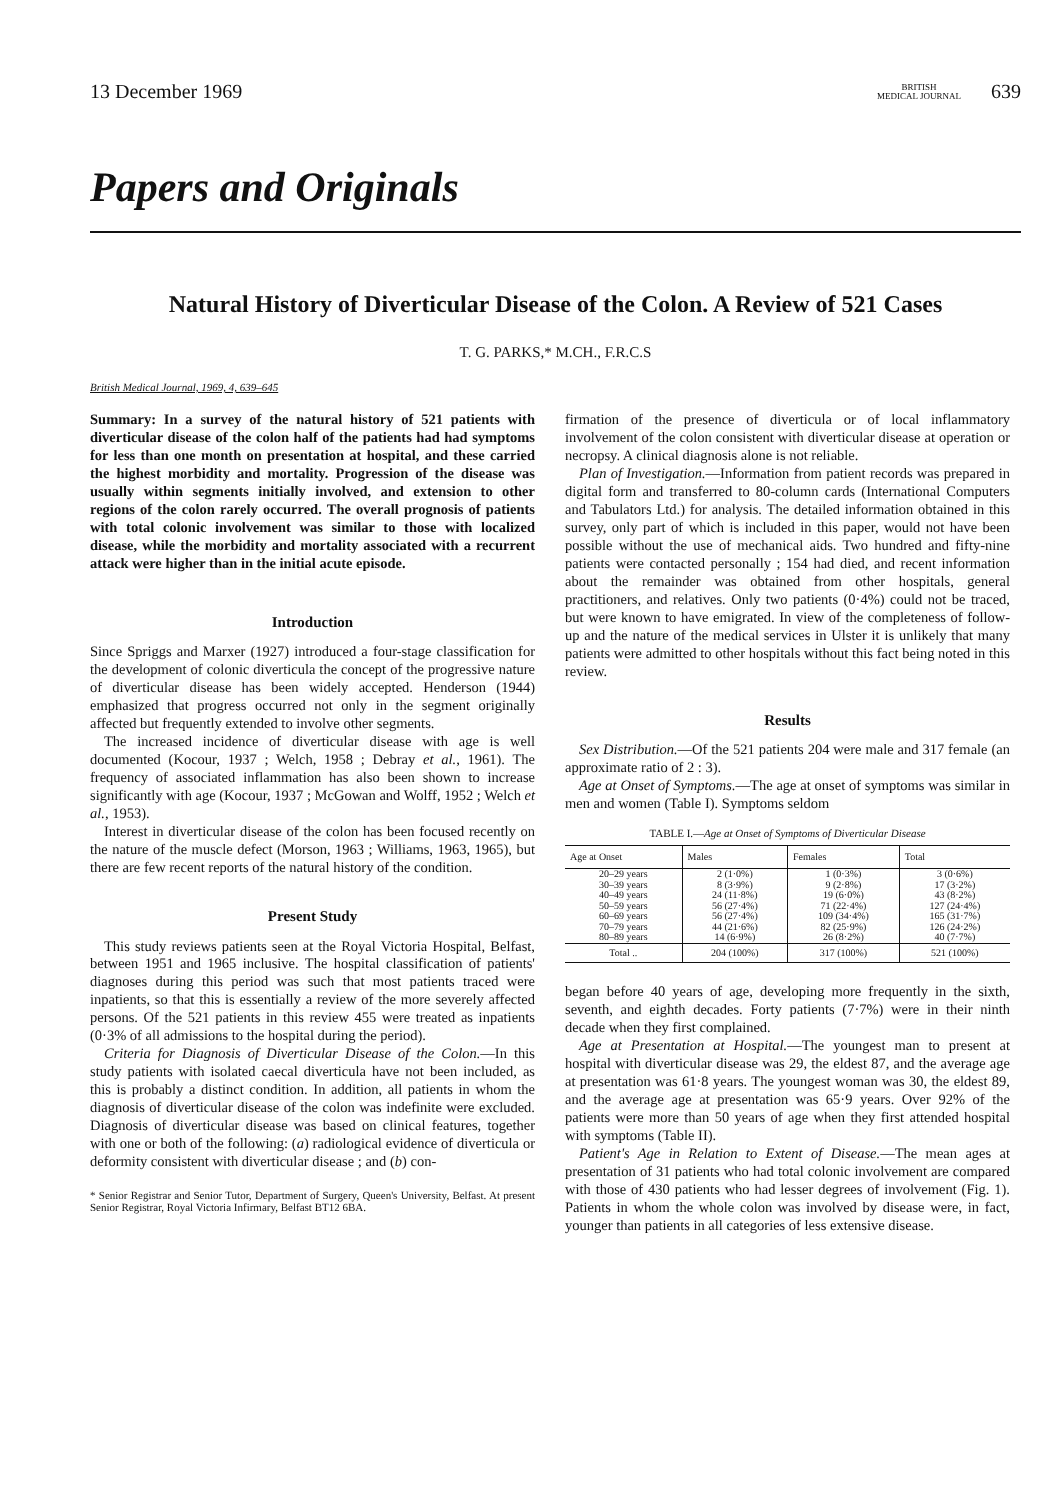13 December 1969 BRITISH
MEDICAL JOURNAL 639
Papers and Originals
Natural History of Diverticular Disease of the Colon. A Review of 521 Cases
T. G. PARKS,* M.CH., F.R.C.S
British Medical Journal, 1969, 4, 639–645
Summary: In a survey of the natural history of 521 patients with diverticular disease of the colon half of the patients had had symptoms for less than one month on presentation at hospital, and these carried the highest morbidity and mortality. Progression of the disease was usually within segments initially involved, and extension to other regions of the colon rarely occurred. The overall prognosis of patients with total colonic involvement was similar to those with localized disease, while the morbidity and mortality associated with a recurrent attack were higher than in the initial acute episode.
Introduction
Since Spriggs and Marxer (1927) introduced a four-stage classification for the development of colonic diverticula the concept of the progressive nature of diverticular disease has been widely accepted. Henderson (1944) emphasized that progress occurred not only in the segment originally affected but frequently extended to involve other segments.
The increased incidence of diverticular disease with age is well documented (Kocour, 1937 ; Welch, 1958 ; Debray et al., 1961). The frequency of associated inflammation has also been shown to increase significantly with age (Kocour, 1937 ; McGowan and Wolff, 1952 ; Welch et al., 1953).
Interest in diverticular disease of the colon has been focused recently on the nature of the muscle defect (Morson, 1963 ; Williams, 1963, 1965), but there are few recent reports of the natural history of the condition.
Present Study
This study reviews patients seen at the Royal Victoria Hospital, Belfast, between 1951 and 1965 inclusive. The hospital classification of patients' diagnoses during this period was such that most patients traced were inpatients, so that this is essentially a review of the more severely affected persons. Of the 521 patients in this review 455 were treated as inpatients (0·3% of all admissions to the hospital during the period).
Criteria for Diagnosis of Diverticular Disease of the Colon.—In this study patients with isolated caecal diverticula have not been included, as this is probably a distinct condition. In addition, all patients in whom the diagnosis of diverticular disease of the colon was indefinite were excluded. Diagnosis of diverticular disease was based on clinical features, together with one or both of the following: (a) radiological evidence of diverticula or deformity consistent with diverticular disease ; and (b) con-
* Senior Registrar and Senior Tutor, Department of Surgery, Queen's University, Belfast. At present Senior Registrar, Royal Victoria Infirmary, Belfast BT12 6BA.
firmation of the presence of diverticula or of local inflammatory involvement of the colon consistent with diverticular disease at operation or necropsy. A clinical diagnosis alone is not reliable.
Plan of Investigation.—Information from patient records was prepared in digital form and transferred to 80-column cards (International Computers and Tabulators Ltd.) for analysis. The detailed information obtained in this survey, only part of which is included in this paper, would not have been possible without the use of mechanical aids. Two hundred and fifty-nine patients were contacted personally ; 154 had died, and recent information about the remainder was obtained from other hospitals, general practitioners, and relatives. Only two patients (0·4%) could not be traced, but were known to have emigrated. In view of the completeness of follow-up and the nature of the medical services in Ulster it is unlikely that many patients were admitted to other hospitals without this fact being noted in this review.
Results
Sex Distribution.—Of the 521 patients 204 were male and 317 female (an approximate ratio of 2 : 3).
Age at Onset of Symptoms.—The age at onset of symptoms was similar in men and women (Table I). Symptoms seldom
TABLE I.—Age at Onset of Symptoms of Diverticular Disease
| Age at Onset | Males | Females | Total |
| --- | --- | --- | --- |
| 20–29 years | 2 (1·0%) | 1 (0·3%) | 3 (0·6%) |
| 30–39 years | 8 (3·9%) | 9 (2·8%) | 17 (3·2%) |
| 40–49 years | 24 (11·8%) | 19 (6·0%) | 43 (8·2%) |
| 50–59 years | 56 (27·4%) | 71 (22·4%) | 127 (24·4%) |
| 60–69 years | 56 (27·4%) | 109 (34·4%) | 165 (31·7%) |
| 70–79 years | 44 (21·6%) | 82 (25·9%) | 126 (24·2%) |
| 80–89 years | 14 (6·9%) | 26 (8·2%) | 40 (7·7%) |
| Total .. | 204 (100%) | 317 (100%) | 521 (100%) |
began before 40 years of age, developing more frequently in the sixth, seventh, and eighth decades. Forty patients (7·7%) were in their ninth decade when they first complained.
Age at Presentation at Hospital.—The youngest man to present at hospital with diverticular disease was 29, the eldest 87, and the average age at presentation was 61·8 years. The youngest woman was 30, the eldest 89, and the average age at presentation was 65·9 years. Over 92% of the patients were more than 50 years of age when they first attended hospital with symptoms (Table II).
Patient's Age in Relation to Extent of Disease.—The mean ages at presentation of 31 patients who had total colonic involvement are compared with those of 430 patients who had lesser degrees of involvement (Fig. 1). Patients in whom the whole colon was involved by disease were, in fact, younger than patients in all categories of less extensive disease.